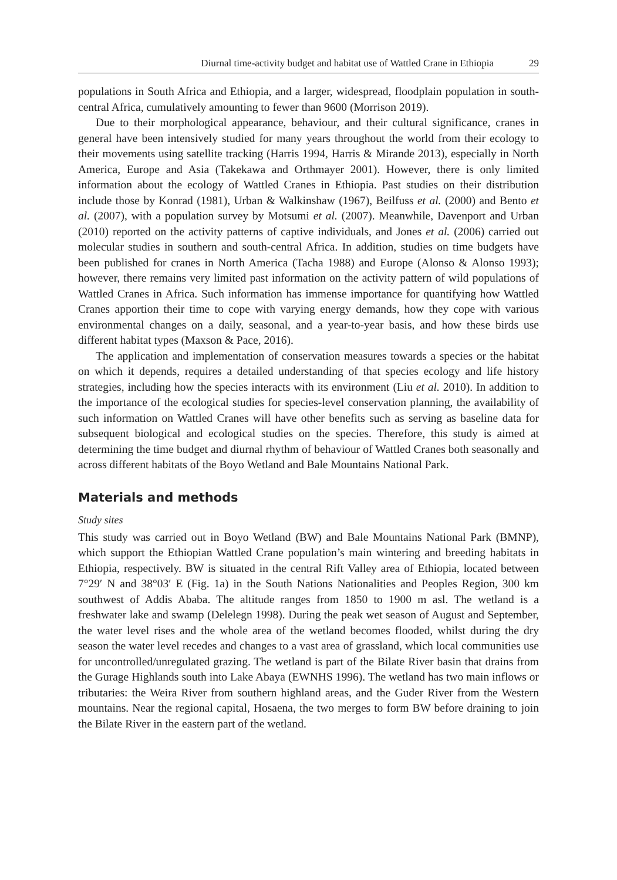Diurnal time-activity budget and habitat use of Wattled Crane in Ethiopia 29
populations in South Africa and Ethiopia, and a larger, widespread, floodplain population in south-central Africa, cumulatively amounting to fewer than 9600 (Morrison 2019).
Due to their morphological appearance, behaviour, and their cultural significance, cranes in general have been intensively studied for many years throughout the world from their ecology to their movements using satellite tracking (Harris 1994, Harris & Mirande 2013), especially in North America, Europe and Asia (Takekawa and Orthmayer 2001). However, there is only limited information about the ecology of Wattled Cranes in Ethiopia. Past studies on their distribution include those by Konrad (1981), Urban & Walkinshaw (1967), Beilfuss et al. (2000) and Bento et al. (2007), with a population survey by Motsumi et al. (2007). Meanwhile, Davenport and Urban (2010) reported on the activity patterns of captive individuals, and Jones et al. (2006) carried out molecular studies in southern and south-central Africa. In addition, studies on time budgets have been published for cranes in North America (Tacha 1988) and Europe (Alonso & Alonso 1993); however, there remains very limited past information on the activity pattern of wild populations of Wattled Cranes in Africa. Such information has immense importance for quantifying how Wattled Cranes apportion their time to cope with varying energy demands, how they cope with various environmental changes on a daily, seasonal, and a year-to-year basis, and how these birds use different habitat types (Maxson & Pace, 2016).
The application and implementation of conservation measures towards a species or the habitat on which it depends, requires a detailed understanding of that species ecology and life history strategies, including how the species interacts with its environment (Liu et al. 2010). In addition to the importance of the ecological studies for species-level conservation planning, the availability of such information on Wattled Cranes will have other benefits such as serving as baseline data for subsequent biological and ecological studies on the species. Therefore, this study is aimed at determining the time budget and diurnal rhythm of behaviour of Wattled Cranes both seasonally and across different habitats of the Boyo Wetland and Bale Mountains National Park.
Materials and methods
Study sites
This study was carried out in Boyo Wetland (BW) and Bale Mountains National Park (BMNP), which support the Ethiopian Wattled Crane population’s main wintering and breeding habitats in Ethiopia, respectively. BW is situated in the central Rift Valley area of Ethiopia, located between 7°29′ N and 38°03′ E (Fig. 1a) in the South Nations Nationalities and Peoples Region, 300 km southwest of Addis Ababa. The altitude ranges from 1850 to 1900 m asl. The wetland is a freshwater lake and swamp (Delelegn 1998). During the peak wet season of August and September, the water level rises and the whole area of the wetland becomes flooded, whilst during the dry season the water level recedes and changes to a vast area of grassland, which local communities use for uncontrolled/unregulated grazing. The wetland is part of the Bilate River basin that drains from the Gurage Highlands south into Lake Abaya (EWNHS 1996). The wetland has two main inflows or tributaries: the Weira River from southern highland areas, and the Guder River from the Western mountains. Near the regional capital, Hosaena, the two merges to form BW before draining to join the Bilate River in the eastern part of the wetland.